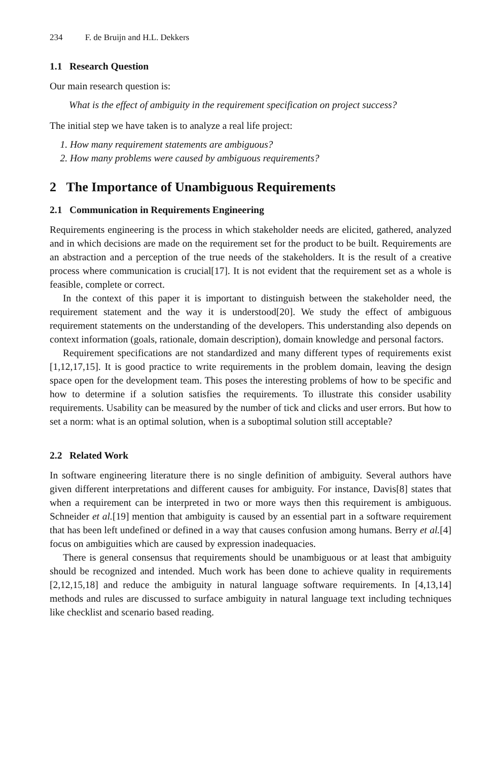234 F. de Bruijn and H.L. Dekkers
1.1 Research Question
Our main research question is:
What is the effect of ambiguity in the requirement specification on project success?
The initial step we have taken is to analyze a real life project:
1. How many requirement statements are ambiguous?
2. How many problems were caused by ambiguous requirements?
2 The Importance of Unambiguous Requirements
2.1 Communication in Requirements Engineering
Requirements engineering is the process in which stakeholder needs are elicited, gathered, analyzed and in which decisions are made on the requirement set for the product to be built. Requirements are an abstraction and a perception of the true needs of the stakeholders. It is the result of a creative process where communication is crucial[17]. It is not evident that the requirement set as a whole is feasible, complete or correct.
In the context of this paper it is important to distinguish between the stakeholder need, the requirement statement and the way it is understood[20]. We study the effect of ambiguous requirement statements on the understanding of the developers. This understanding also depends on context information (goals, rationale, domain description), domain knowledge and personal factors.
Requirement specifications are not standardized and many different types of requirements exist [1,12,17,15]. It is good practice to write requirements in the problem domain, leaving the design space open for the development team. This poses the interesting problems of how to be specific and how to determine if a solution satisfies the requirements. To illustrate this consider usability requirements. Usability can be measured by the number of tick and clicks and user errors. But how to set a norm: what is an optimal solution, when is a suboptimal solution still acceptable?
2.2 Related Work
In software engineering literature there is no single definition of ambiguity. Several authors have given different interpretations and different causes for ambiguity. For instance, Davis[8] states that when a requirement can be interpreted in two or more ways then this requirement is ambiguous. Schneider et al.[19] mention that ambiguity is caused by an essential part in a software requirement that has been left undefined or defined in a way that causes confusion among humans. Berry et al.[4] focus on ambiguities which are caused by expression inadequacies.
There is general consensus that requirements should be unambiguous or at least that ambiguity should be recognized and intended. Much work has been done to achieve quality in requirements [2,12,15,18] and reduce the ambiguity in natural language software requirements. In [4,13,14] methods and rules are discussed to surface ambiguity in natural language text including techniques like checklist and scenario based reading.